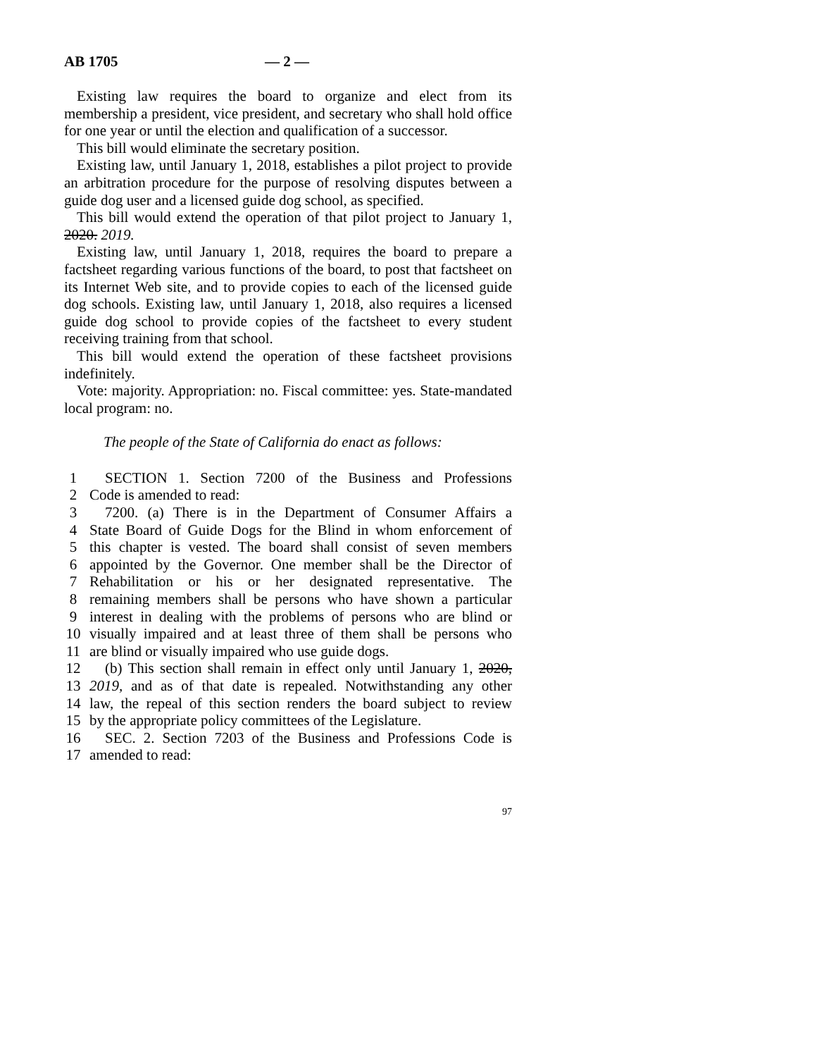AB 1705 — 2 —
Existing law requires the board to organize and elect from its membership a president, vice president, and secretary who shall hold office for one year or until the election and qualification of a successor.
This bill would eliminate the secretary position.
Existing law, until January 1, 2018, establishes a pilot project to provide an arbitration procedure for the purpose of resolving disputes between a guide dog user and a licensed guide dog school, as specified.
This bill would extend the operation of that pilot project to January 1, 2020. 2019.
Existing law, until January 1, 2018, requires the board to prepare a factsheet regarding various functions of the board, to post that factsheet on its Internet Web site, and to provide copies to each of the licensed guide dog schools. Existing law, until January 1, 2018, also requires a licensed guide dog school to provide copies of the factsheet to every student receiving training from that school.
This bill would extend the operation of these factsheet provisions indefinitely.
Vote: majority. Appropriation: no. Fiscal committee: yes. State-mandated local program: no.
The people of the State of California do enact as follows:
1 SECTION 1. Section 7200 of the Business and Professions
2 Code is amended to read:
3 7200. (a) There is in the Department of Consumer Affairs a
4 State Board of Guide Dogs for the Blind in whom enforcement of
5 this chapter is vested. The board shall consist of seven members
6 appointed by the Governor. One member shall be the Director of
7 Rehabilitation or his or her designated representative. The
8 remaining members shall be persons who have shown a particular
9 interest in dealing with the problems of persons who are blind or
10 visually impaired and at least three of them shall be persons who
11 are blind or visually impaired who use guide dogs.
12 (b) This section shall remain in effect only until January 1, 2020,
13 2019, and as of that date is repealed. Notwithstanding any other
14 law, the repeal of this section renders the board subject to review
15 by the appropriate policy committees of the Legislature.
16 SEC. 2. Section 7203 of the Business and Professions Code is
17 amended to read:
97